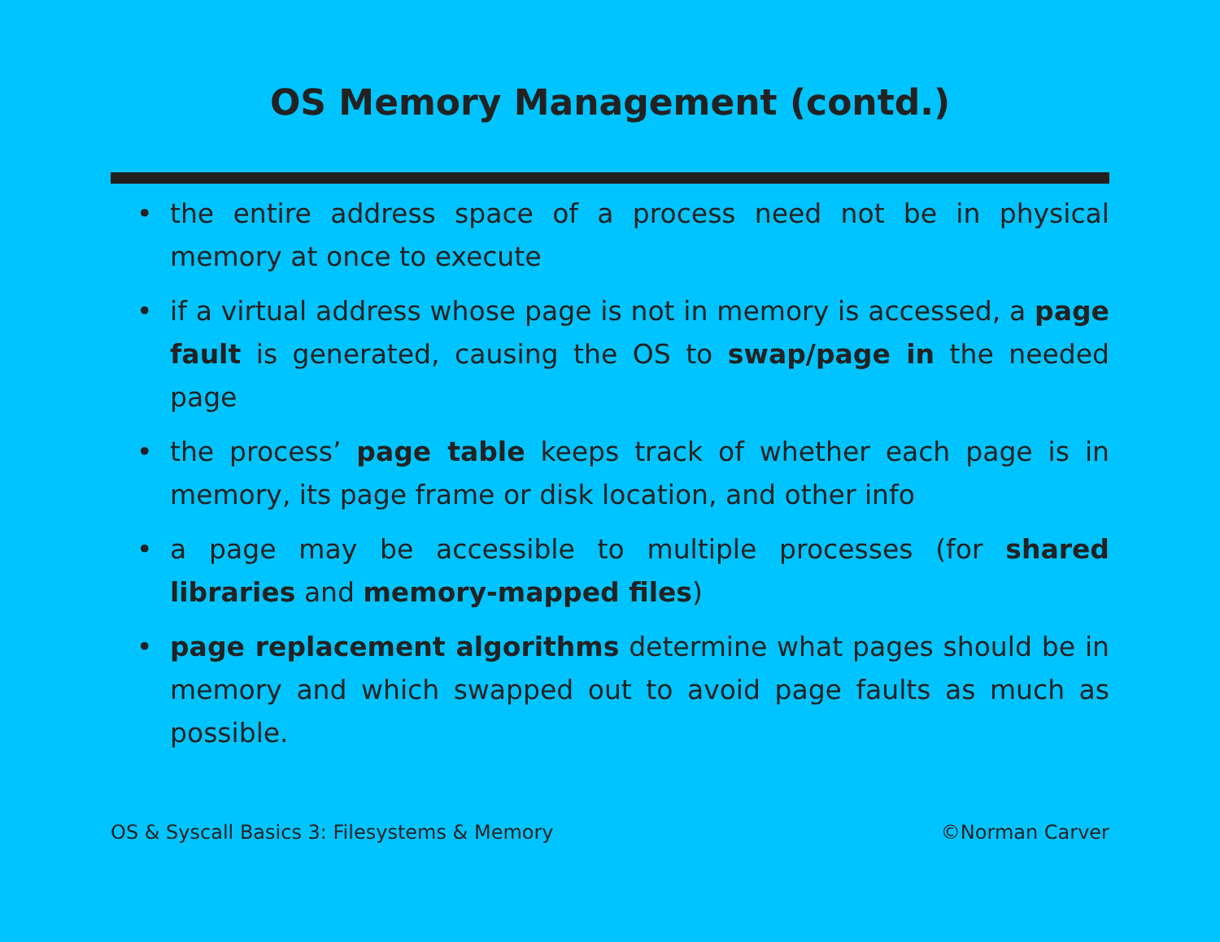OS Memory Management (contd.)
• the entire address space of a process need not be in physical memory at once to execute
• if a virtual address whose page is not in memory is accessed, a page fault is generated, causing the OS to swap/page in the needed page
• the process’ page table keeps track of whether each page is in memory, its page frame or disk location, and other info
• a page may be accessible to multiple processes (for shared libraries and memory-mapped files)
• page replacement algorithms determine what pages should be in memory and which swapped out to avoid page faults as much as possible.
OS & Syscall Basics 3: Filesystems & Memory ©Norman Carver